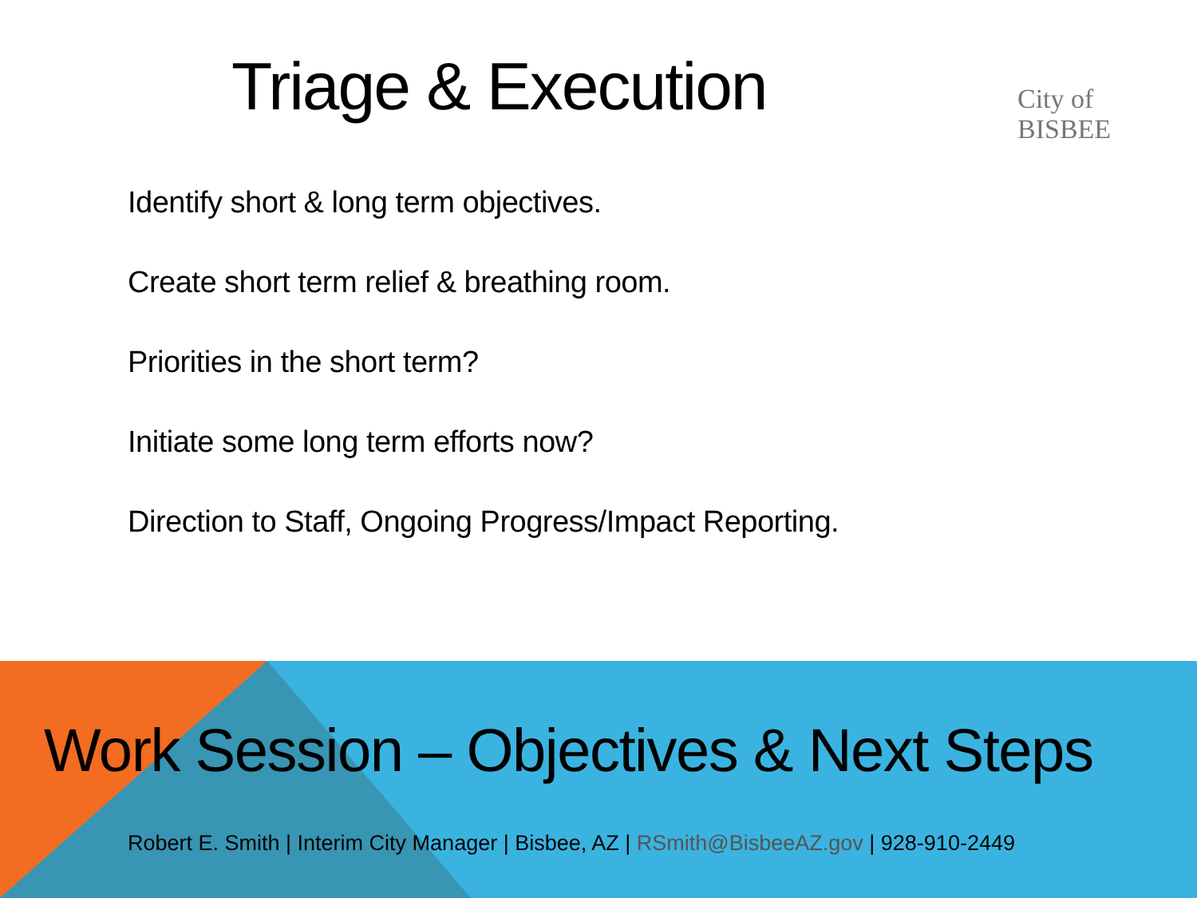Triage & Execution
City of BISBEE
Identify short & long term objectives.
Create short term relief & breathing room.
Priorities in the short term?
Initiate some long term efforts now?
Direction to Staff, Ongoing Progress/Impact Reporting.
Work Session – Objectives & Next Steps
Robert E. Smith | Interim City Manager | Bisbee, AZ | RSmith@BisbeeAZ.gov | 928-910-2449